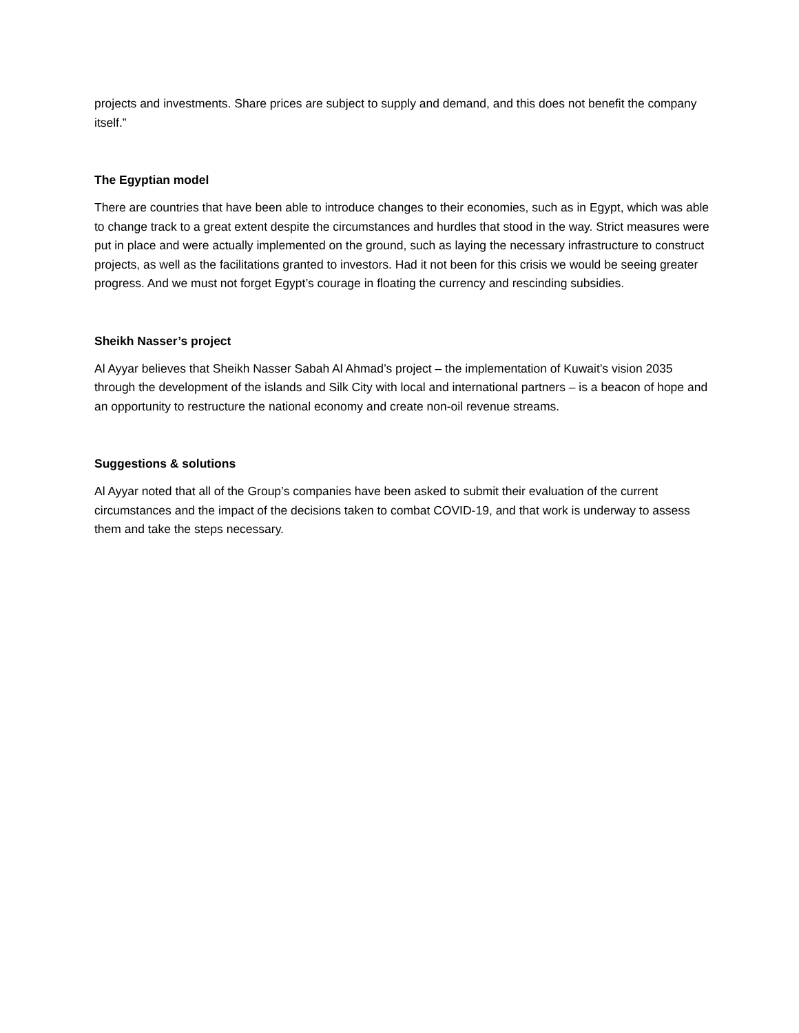projects and investments. Share prices are subject to supply and demand, and this does not benefit the company itself.”
The Egyptian model
There are countries that have been able to introduce changes to their economies, such as in Egypt, which was able to change track to a great extent despite the circumstances and hurdles that stood in the way. Strict measures were put in place and were actually implemented on the ground, such as laying the necessary infrastructure to construct projects, as well as the facilitations granted to investors. Had it not been for this crisis we would be seeing greater progress. And we must not forget Egypt’s courage in floating the currency and rescinding subsidies.
Sheikh Nasser’s project
Al Ayyar believes that Sheikh Nasser Sabah Al Ahmad’s project – the implementation of Kuwait’s vision 2035 through the development of the islands and Silk City with local and international partners – is a beacon of hope and an opportunity to restructure the national economy and create non-oil revenue streams.
Suggestions & solutions
Al Ayyar noted that all of the Group’s companies have been asked to submit their evaluation of the current circumstances and the impact of the decisions taken to combat COVID-19, and that work is underway to assess them and take the steps necessary.